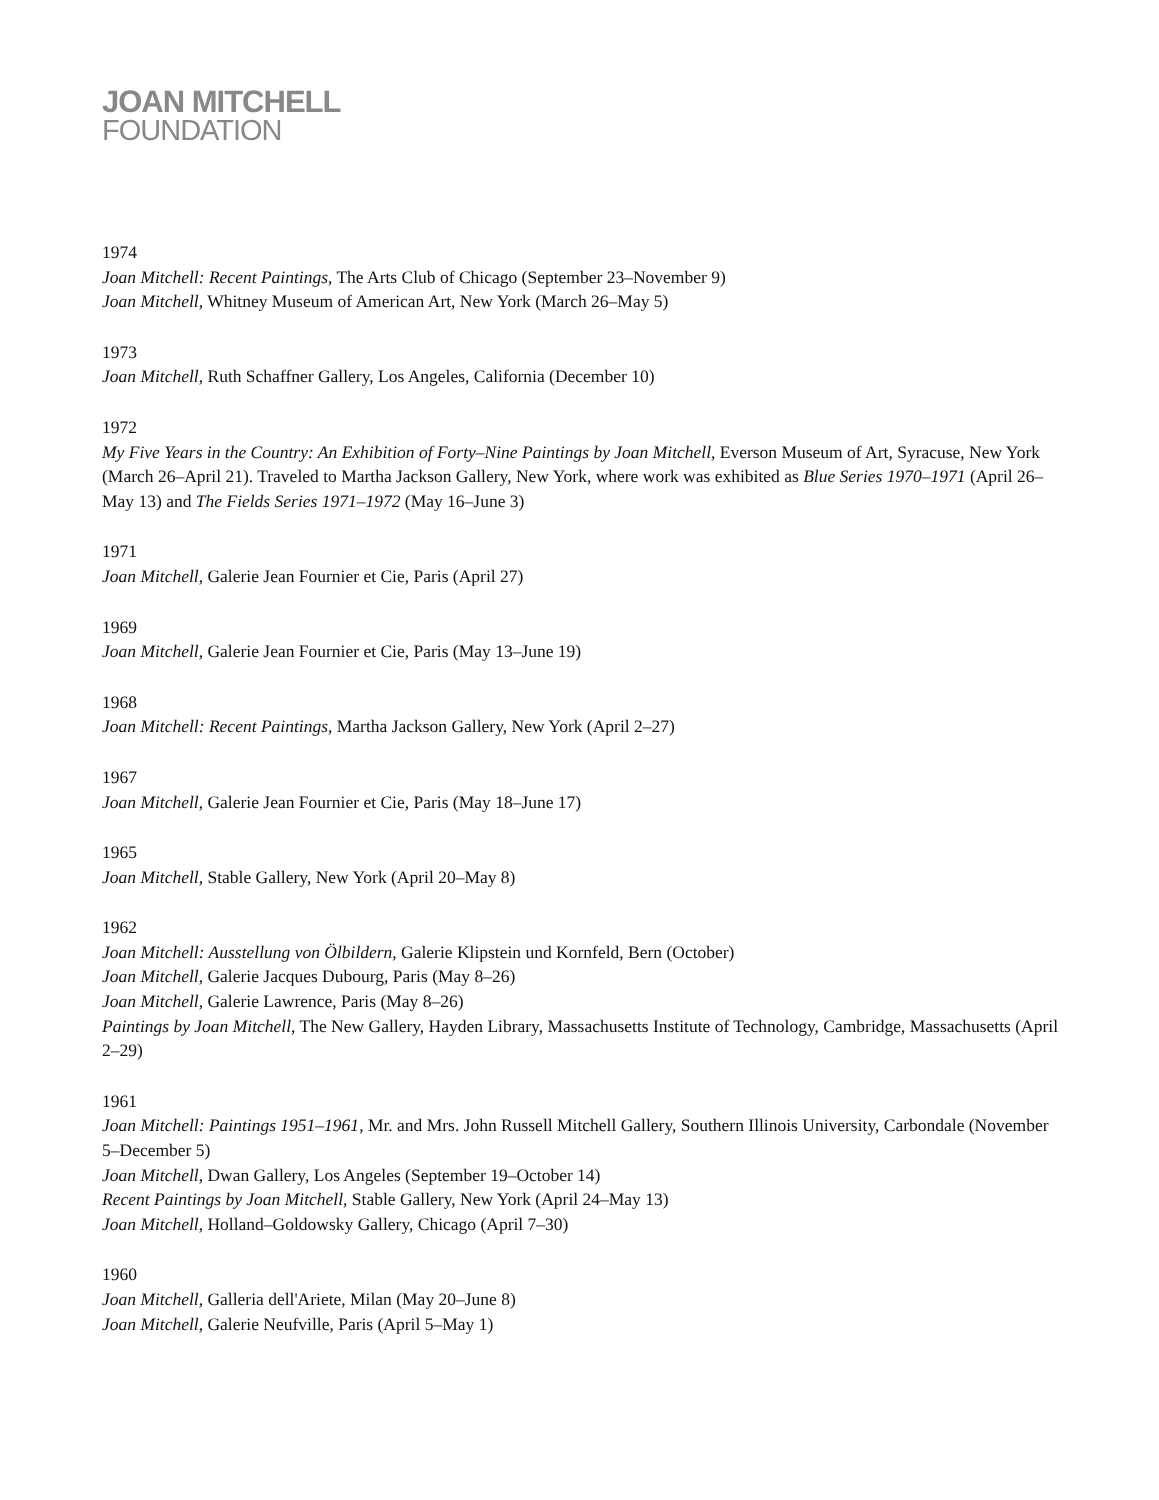JOAN MITCHELL
FOUNDATION
1974
Joan Mitchell: Recent Paintings, The Arts Club of Chicago (September 23–November 9)
Joan Mitchell, Whitney Museum of American Art, New York (March 26–May 5)
1973
Joan Mitchell, Ruth Schaffner Gallery, Los Angeles, California (December 10)
1972
My Five Years in the Country: An Exhibition of Forty–Nine Paintings by Joan Mitchell, Everson Museum of Art, Syracuse, New York (March 26–April 21). Traveled to Martha Jackson Gallery, New York, where work was exhibited as Blue Series 1970–1971 (April 26–May 13) and The Fields Series 1971–1972 (May 16–June 3)
1971
Joan Mitchell, Galerie Jean Fournier et Cie, Paris (April 27)
1969
Joan Mitchell, Galerie Jean Fournier et Cie, Paris (May 13–June 19)
1968
Joan Mitchell: Recent Paintings, Martha Jackson Gallery, New York (April 2–27)
1967
Joan Mitchell, Galerie Jean Fournier et Cie, Paris (May 18–June 17)
1965
Joan Mitchell, Stable Gallery, New York (April 20–May 8)
1962
Joan Mitchell: Ausstellung von Ölbildern, Galerie Klipstein und Kornfeld, Bern (October)
Joan Mitchell, Galerie Jacques Dubourg, Paris (May 8–26)
Joan Mitchell, Galerie Lawrence, Paris (May 8–26)
Paintings by Joan Mitchell, The New Gallery, Hayden Library, Massachusetts Institute of Technology, Cambridge, Massachusetts (April 2–29)
1961
Joan Mitchell: Paintings 1951–1961, Mr. and Mrs. John Russell Mitchell Gallery, Southern Illinois University, Carbondale (November 5–December 5)
Joan Mitchell, Dwan Gallery, Los Angeles (September 19–October 14)
Recent Paintings by Joan Mitchell, Stable Gallery, New York (April 24–May 13)
Joan Mitchell, Holland–Goldowsky Gallery, Chicago (April 7–30)
1960
Joan Mitchell, Galleria dell'Ariete, Milan (May 20–June 8)
Joan Mitchell, Galerie Neufville, Paris (April 5–May 1)